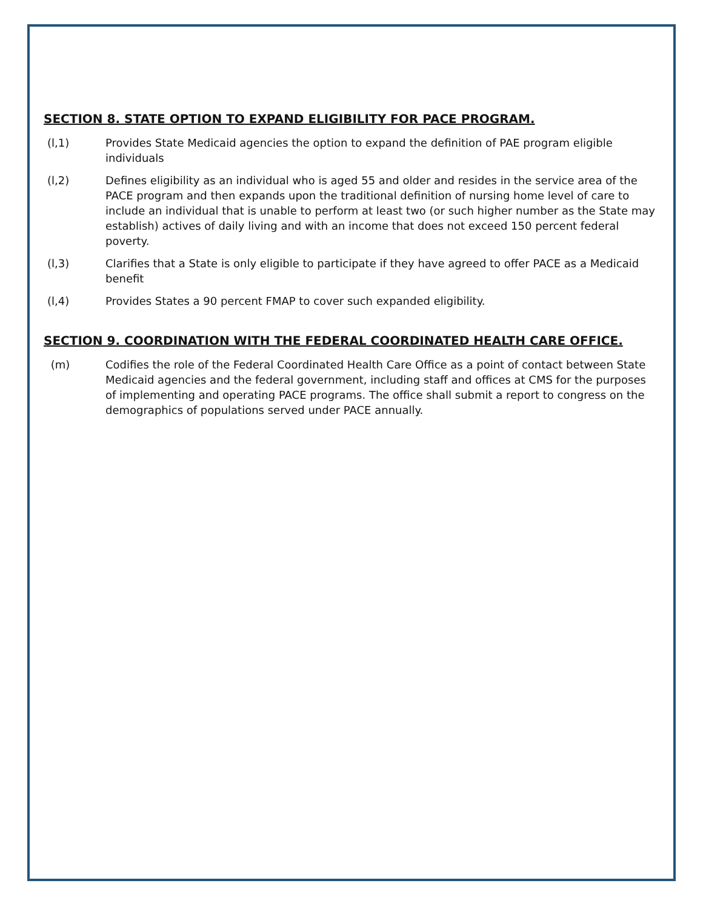SECTION 8. STATE OPTION TO EXPAND ELIGIBILITY FOR PACE PROGRAM.
(l,1) Provides State Medicaid agencies the option to expand the definition of PAE program eligible individuals
(l,2) Defines eligibility as an individual who is aged 55 and older and resides in the service area of the PACE program and then expands upon the traditional definition of nursing home level of care to include an individual that is unable to perform at least two (or such higher number as the State may establish) actives of daily living and with an income that does not exceed 150 percent federal poverty.
(l,3) Clarifies that a State is only eligible to participate if they have agreed to offer PACE as a Medicaid benefit
(l,4) Provides States a 90 percent FMAP to cover such expanded eligibility.
SECTION 9. COORDINATION WITH THE FEDERAL COORDINATED HEALTH CARE OFFICE.
(m) Codifies the role of the Federal Coordinated Health Care Office as a point of contact between State Medicaid agencies and the federal government, including staff and offices at CMS for the purposes of implementing and operating PACE programs. The office shall submit a report to congress on the demographics of populations served under PACE annually.